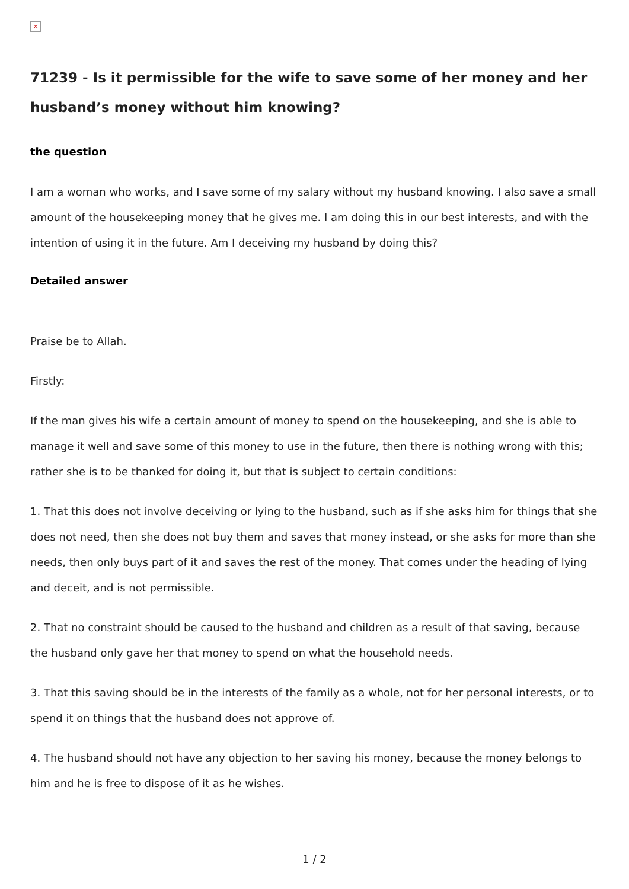×
71239 - Is it permissible for the wife to save some of her money and her husband’s money without him knowing?
the question
I am a woman who works, and I save some of my salary without my husband knowing. I also save a small amount of the housekeeping money that he gives me. I am doing this in our best interests, and with the intention of using it in the future. Am I deceiving my husband by doing this?
Detailed answer
Praise be to Allah.
Firstly:
If the man gives his wife a certain amount of money to spend on the housekeeping, and she is able to manage it well and save some of this money to use in the future, then there is nothing wrong with this; rather she is to be thanked for doing it, but that is subject to certain conditions:
1. That this does not involve deceiving or lying to the husband, such as if she asks him for things that she does not need, then she does not buy them and saves that money instead, or she asks for more than she needs, then only buys part of it and saves the rest of the money. That comes under the heading of lying and deceit, and is not permissible.
2. That no constraint should be caused to the husband and children as a result of that saving, because the husband only gave her that money to spend on what the household needs.
3. That this saving should be in the interests of the family as a whole, not for her personal interests, or to spend it on things that the husband does not approve of.
4. The husband should not have any objection to her saving his money, because the money belongs to him and he is free to dispose of it as he wishes.
1 / 2